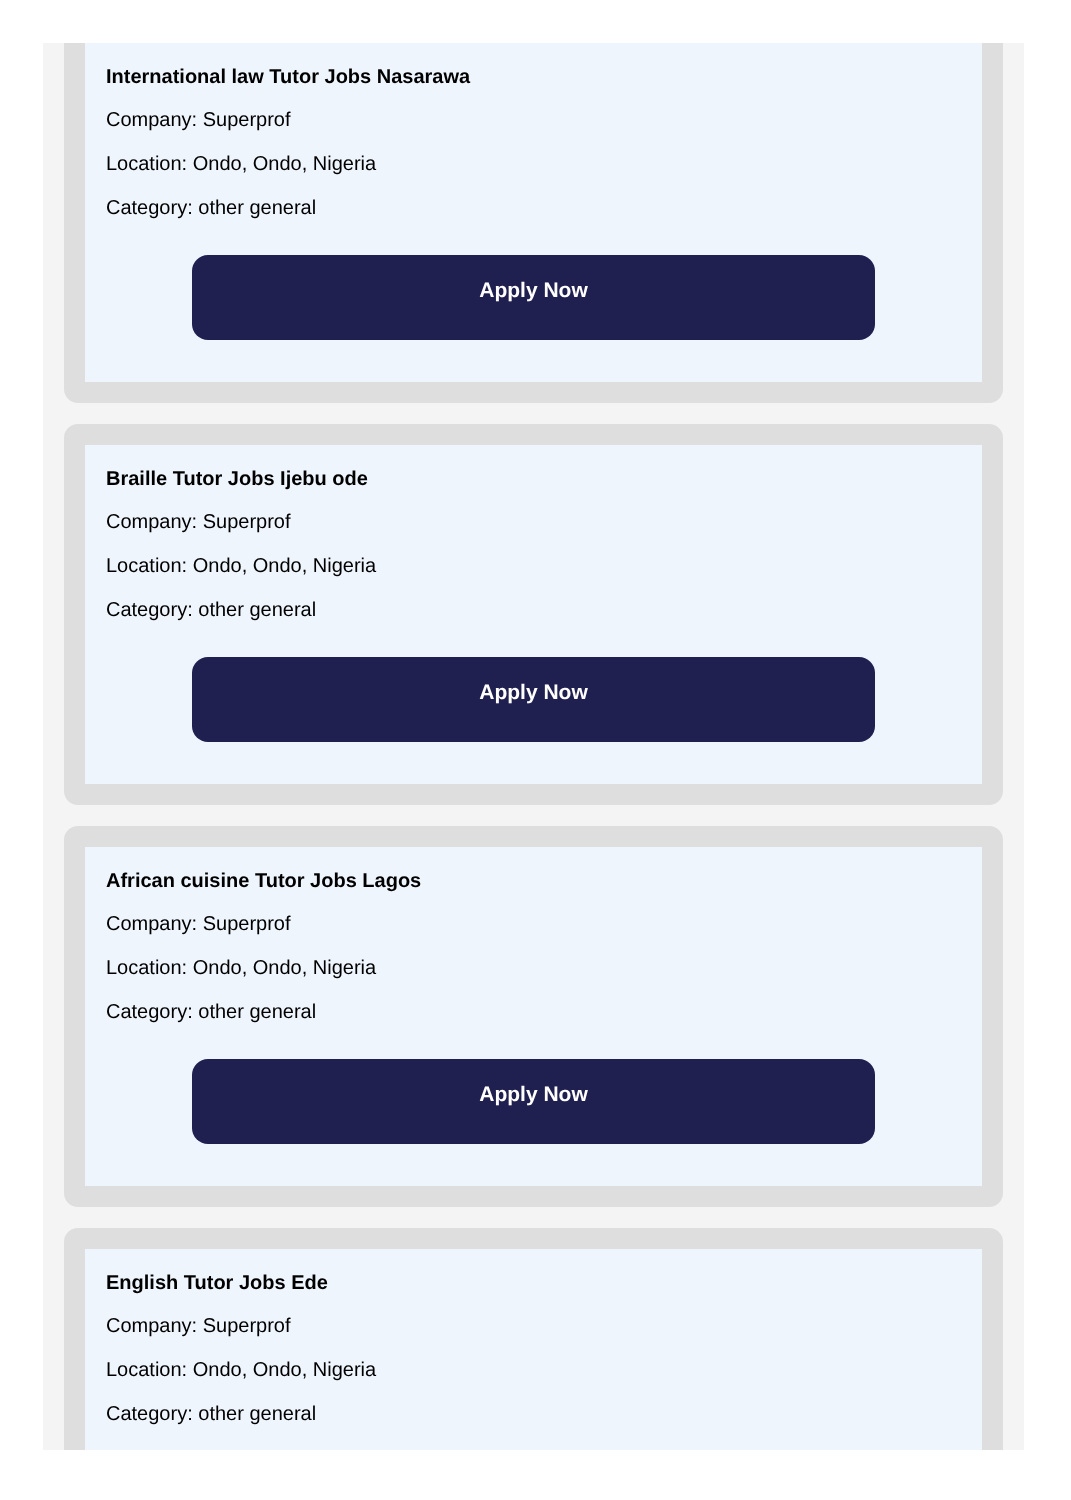International law Tutor Jobs Nasarawa
Company: Superprof
Location: Ondo, Ondo, Nigeria
Category: other general
Apply Now
Braille Tutor Jobs Ijebu ode
Company: Superprof
Location: Ondo, Ondo, Nigeria
Category: other general
Apply Now
African cuisine Tutor Jobs Lagos
Company: Superprof
Location: Ondo, Ondo, Nigeria
Category: other general
Apply Now
English Tutor Jobs Ede
Company: Superprof
Location: Ondo, Ondo, Nigeria
Category: other general